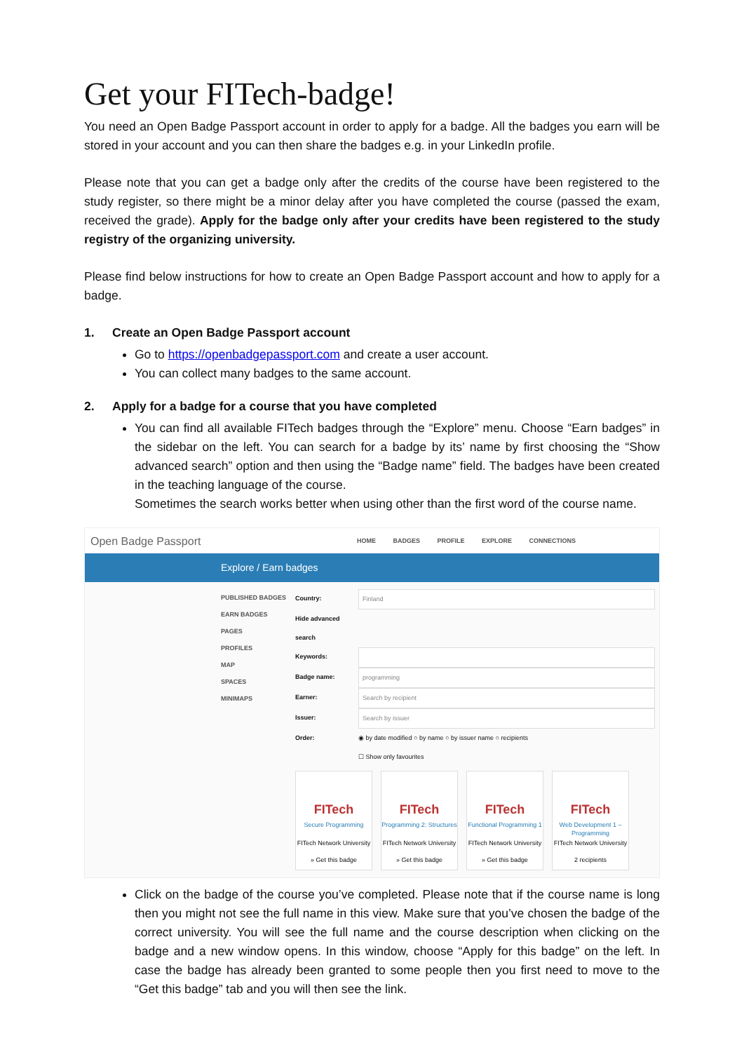Get your FITech-badge!
You need an Open Badge Passport account in order to apply for a badge. All the badges you earn will be stored in your account and you can then share the badges e.g. in your LinkedIn profile.
Please note that you can get a badge only after the credits of the course have been registered to the study register, so there might be a minor delay after you have completed the course (passed the exam, received the grade). Apply for the badge only after your credits have been registered to the study registry of the organizing university.
Please find below instructions for how to create an Open Badge Passport account and how to apply for a badge.
1. Create an Open Badge Passport account
Go to https://openbadgepassport.com and create a user account.
You can collect many badges to the same account.
2. Apply for a badge for a course that you have completed
You can find all available FITech badges through the “Explore” menu. Choose “Earn badges” in the sidebar on the left. You can search for a badge by its’ name by first choosing the “Show advanced search” option and then using the “Badge name” field. The badges have been created in the teaching language of the course.
Sometimes the search works better when using other than the first word of the course name.
Open Badge Passport
HOME BADGES PROFILE EXPLORE CONNECTIONS
Explore / Earn badges
PUBLISHED BADGES
EARN BADGES
PAGES
PROFILES
MAP
SPACES
MINIMAPS
Country: Finland
Hide advanced search
Keywords:
Badge name: programming
Earner: Search by recipient
Issuer: Search by issuer
Order: ◉ by date modified ○ by name ○ by issuer name ○ recipients
☐ Show only favourites
FITech
Secure Programming
FITech Network University
» Get this badge
FITech
Programming 2: Structures
FITech Network University
» Get this badge
FITech
Functional Programming 1
FITech Network University
» Get this badge
FITech
Web Development 1 – Programming
FITech Network University
2 recipients
Click on the badge of the course you’ve completed. Please note that if the course name is long then you might not see the full name in this view. Make sure that you’ve chosen the badge of the correct university. You will see the full name and the course description when clicking on the badge and a new window opens. In this window, choose “Apply for this badge” on the left. In case the badge has already been granted to some people then you first need to move to the “Get this badge” tab and you will then see the link.